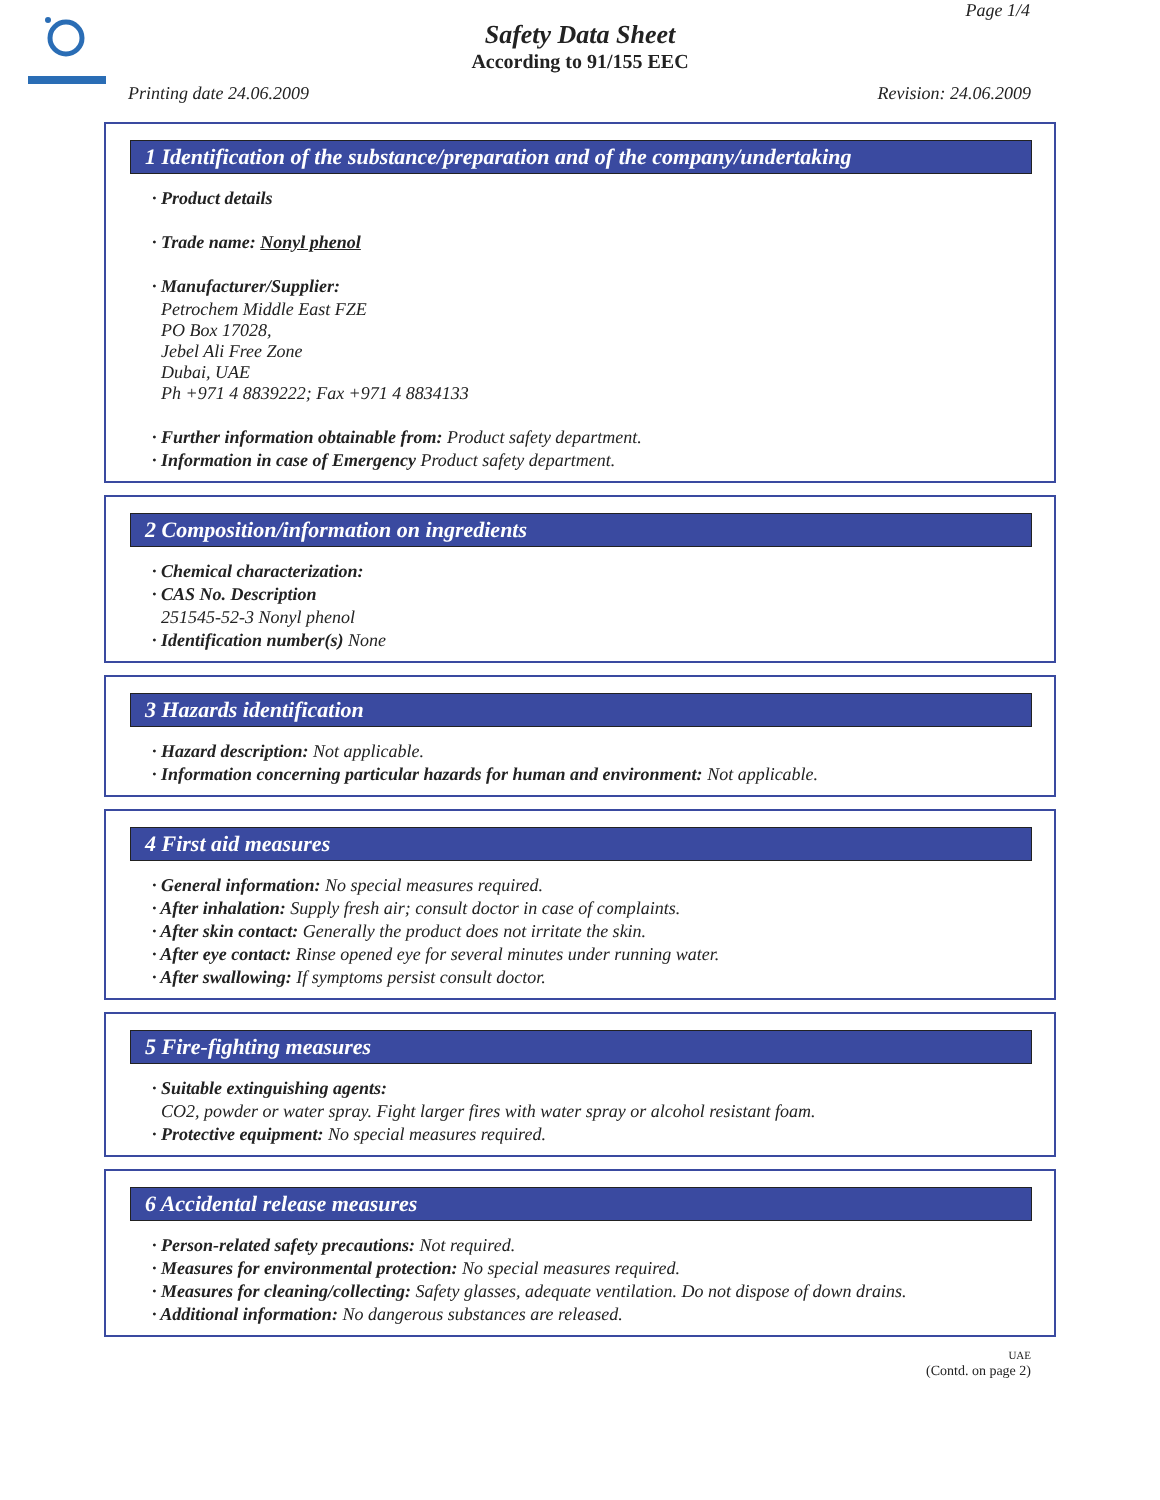Page 1/4
Safety Data Sheet
According to 91/155 EEC
Printing date 24.06.2009 Revision: 24.06.2009
1 Identification of the substance/preparation and of the company/undertaking
· Product details
· Trade name: Nonyl phenol
· Manufacturer/Supplier:
Petrochem Middle East FZE
PO Box 17028,
Jebel Ali Free Zone
Dubai, UAE
Ph +971 4 8839222; Fax +971 4 8834133
· Further information obtainable from: Product safety department.
· Information in case of Emergency Product safety department.
2 Composition/information on ingredients
· Chemical characterization:
· CAS No. Description
251545-52-3 Nonyl phenol
· Identification number(s) None
3 Hazards identification
· Hazard description: Not applicable.
· Information concerning particular hazards for human and environment: Not applicable.
4 First aid measures
· General information: No special measures required.
· After inhalation: Supply fresh air; consult doctor in case of complaints.
· After skin contact: Generally the product does not irritate the skin.
· After eye contact: Rinse opened eye for several minutes under running water.
· After swallowing: If symptoms persist consult doctor.
5 Fire-fighting measures
· Suitable extinguishing agents:
CO2, powder or water spray. Fight larger fires with water spray or alcohol resistant foam.
· Protective equipment: No special measures required.
6 Accidental release measures
· Person-related safety precautions: Not required.
· Measures for environmental protection: No special measures required.
· Measures for cleaning/collecting: Safety glasses, adequate ventilation. Do not dispose of down drains.
· Additional information: No dangerous substances are released.
UAE
(Contd. on page 2)